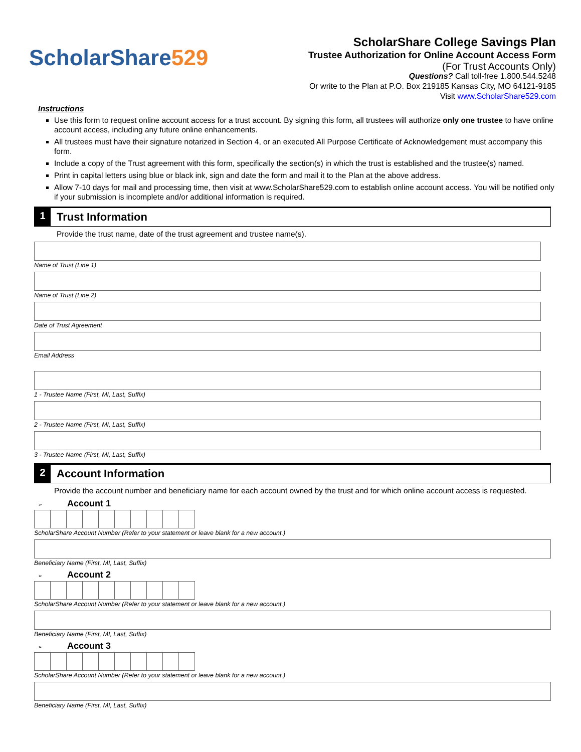ScholarShare 529
ScholarShare College Savings Plan
Trustee Authorization for Online Account Access Form
(For Trust Accounts Only)
Questions? Call toll-free 1.800.544.5248
Or write to the Plan at P.O. Box 219185 Kansas City, MO 64121-9185
Visit www.ScholarShare529.com
Instructions
Use this form to request online account access for a trust account. By signing this form, all trustees will authorize only one trustee to have online account access, including any future online enhancements.
All trustees must have their signature notarized in Section 4, or an executed All Purpose Certificate of Acknowledgement must accompany this form.
Include a copy of the Trust agreement with this form, specifically the section(s) in which the trust is established and the trustee(s) named.
Print in capital letters using blue or black ink, sign and date the form and mail it to the Plan at the above address.
Allow 7-10 days for mail and processing time, then visit at www.ScholarShare529.com to establish online account access. You will be notified only if your submission is incomplete and/or additional information is required.
1 Trust Information
Provide the trust name, date of the trust agreement and trustee name(s).
Name of Trust (Line 1)
Name of Trust (Line 2)
Date of Trust Agreement
Email Address
1 - Trustee Name (First, MI, Last, Suffix)
2 - Trustee Name (First, MI, Last, Suffix)
3 - Trustee Name (First, MI, Last, Suffix)
2 Account Information
Provide the account number and beneficiary name for each account owned by the trust and for which online account access is requested.
➢ Account 1
ScholarShare Account Number (Refer to your statement or leave blank for a new account.)
Beneficiary Name (First, MI, Last, Suffix)
➢ Account 2
ScholarShare Account Number (Refer to your statement or leave blank for a new account.)
Beneficiary Name (First, MI, Last, Suffix)
➢ Account 3
ScholarShare Account Number (Refer to your statement or leave blank for a new account.)
Beneficiary Name (First, MI, Last, Suffix)